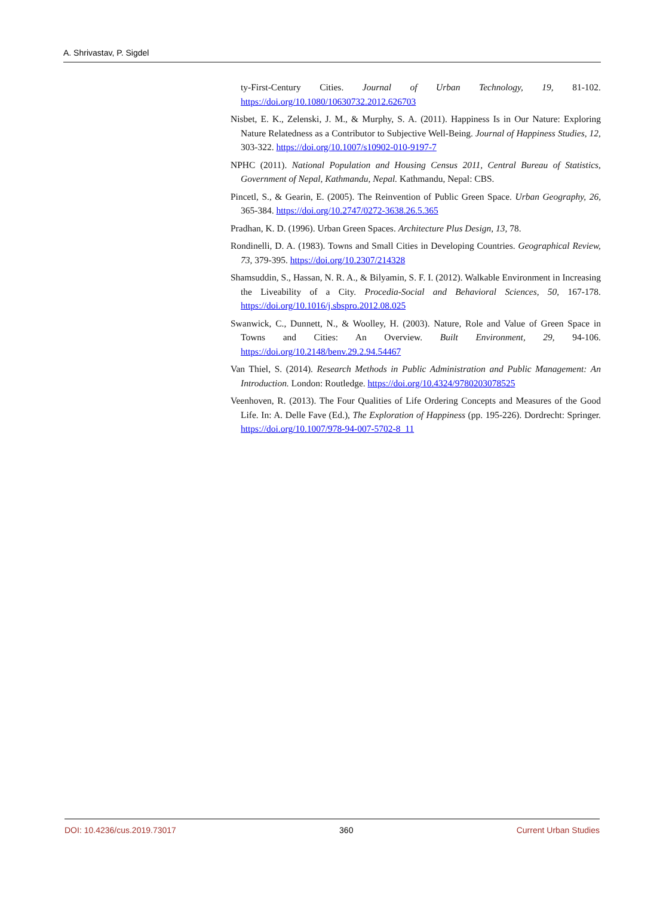A. Shrivastav, P. Sigdel
ty-First-Century Cities. Journal of Urban Technology, 19, 81-102. https://doi.org/10.1080/10630732.2012.626703
Nisbet, E. K., Zelenski, J. M., & Murphy, S. A. (2011). Happiness Is in Our Nature: Exploring Nature Relatedness as a Contributor to Subjective Well-Being. Journal of Happiness Studies, 12, 303-322. https://doi.org/10.1007/s10902-010-9197-7
NPHC (2011). National Population and Housing Census 2011, Central Bureau of Statistics, Government of Nepal, Kathmandu, Nepal. Kathmandu, Nepal: CBS.
Pincetl, S., & Gearin, E. (2005). The Reinvention of Public Green Space. Urban Geography, 26, 365-384. https://doi.org/10.2747/0272-3638.26.5.365
Pradhan, K. D. (1996). Urban Green Spaces. Architecture Plus Design, 13, 78.
Rondinelli, D. A. (1983). Towns and Small Cities in Developing Countries. Geographical Review, 73, 379-395. https://doi.org/10.2307/214328
Shamsuddin, S., Hassan, N. R. A., & Bilyamin, S. F. I. (2012). Walkable Environment in Increasing the Liveability of a City. Procedia-Social and Behavioral Sciences, 50, 167-178. https://doi.org/10.1016/j.sbspro.2012.08.025
Swanwick, C., Dunnett, N., & Woolley, H. (2003). Nature, Role and Value of Green Space in Towns and Cities: An Overview. Built Environment, 29, 94-106. https://doi.org/10.2148/benv.29.2.94.54467
Van Thiel, S. (2014). Research Methods in Public Administration and Public Management: An Introduction. London: Routledge. https://doi.org/10.4324/9780203078525
Veenhoven, R. (2013). The Four Qualities of Life Ordering Concepts and Measures of the Good Life. In: A. Delle Fave (Ed.), The Exploration of Happiness (pp. 195-226). Dordrecht: Springer. https://doi.org/10.1007/978-94-007-5702-8_11
DOI: 10.4236/cus.2019.73017 360 Current Urban Studies